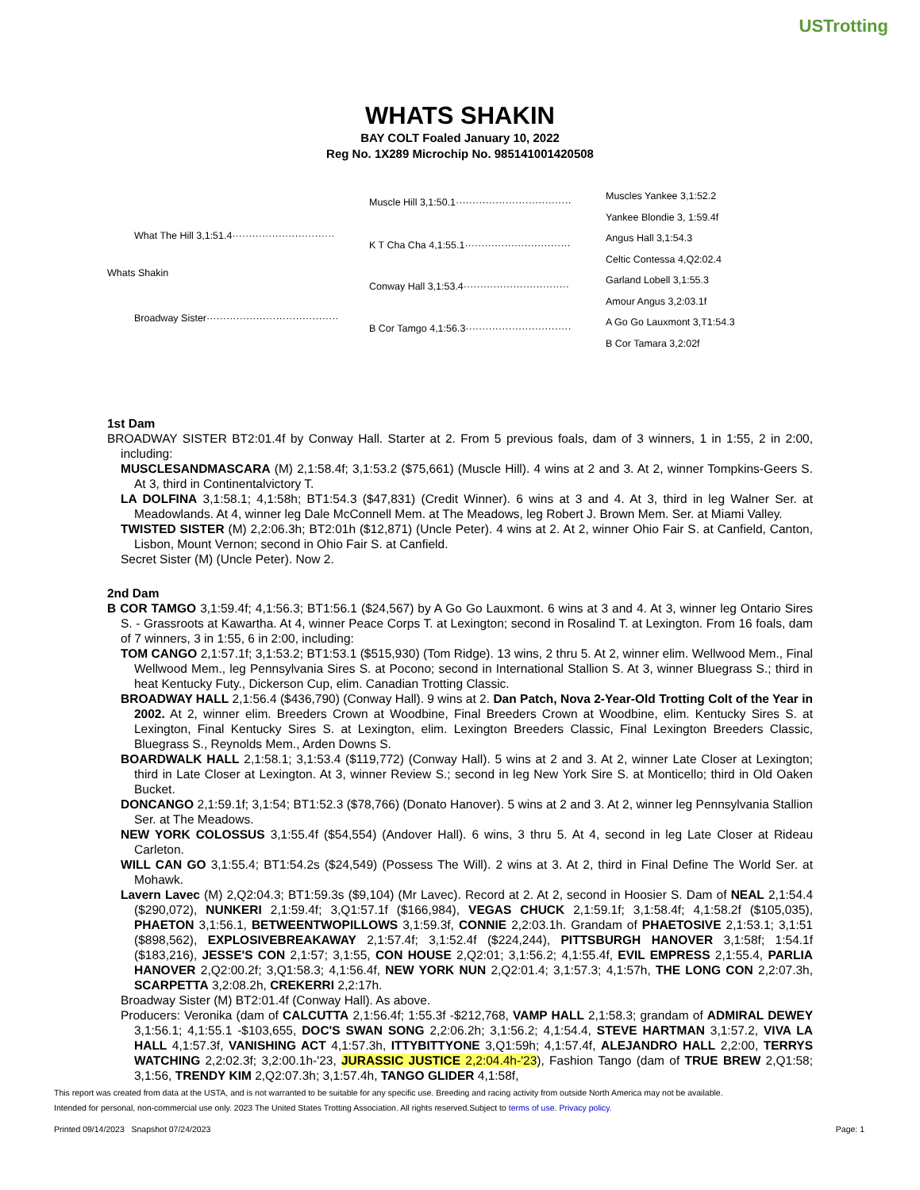USTrotting
WHATS SHAKIN
BAY COLT Foaled January 10, 2022
Reg No. 1X289 Microchip No. 985141001420508
What The Hill 3,1:51.4·······························
Whats Shakin
Broadway Sister········································
Muscle Hill 3,1:50.1···································
K T Cha Cha 4,1:55.1································
Conway Hall 3,1:53.4································
B Cor Tamgo 4,1:56.3································
Muscles Yankee 3,1:52.2
Yankee Blondie 3, 1:59.4f
Angus Hall 3,1:54.3
Celtic Contessa 4,Q2:02.4
Garland Lobell 3,1:55.3
Amour Angus 3,2:03.1f
A Go Go Lauxmont 3,T1:54.3
B Cor Tamara 3,2:02f
1st Dam
BROADWAY SISTER BT2:01.4f by Conway Hall. Starter at 2. From 5 previous foals, dam of 3 winners, 1 in 1:55, 2 in 2:00, including:
MUSCLESANDMASCARA (M) 2,1:58.4f; 3,1:53.2 ($75,661) (Muscle Hill). 4 wins at 2 and 3. At 2, winner Tompkins-Geers S. At 3, third in Continentalvictory T.
LA DOLFINA 3,1:58.1; 4,1:58h; BT1:54.3 ($47,831) (Credit Winner). 6 wins at 3 and 4. At 3, third in leg Walner Ser. at Meadowlands. At 4, winner leg Dale McConnell Mem. at The Meadows, leg Robert J. Brown Mem. Ser. at Miami Valley.
TWISTED SISTER (M) 2,2:06.3h; BT2:01h ($12,871) (Uncle Peter). 4 wins at 2. At 2, winner Ohio Fair S. at Canfield, Canton, Lisbon, Mount Vernon; second in Ohio Fair S. at Canfield.
Secret Sister (M) (Uncle Peter). Now 2.
2nd Dam
B COR TAMGO 3,1:59.4f; 4,1:56.3; BT1:56.1 ($24,567) by A Go Go Lauxmont. 6 wins at 3 and 4. At 3, winner leg Ontario Sires S. - Grassroots at Kawartha. At 4, winner Peace Corps T. at Lexington; second in Rosalind T. at Lexington. From 16 foals, dam of 7 winners, 3 in 1:55, 6 in 2:00, including:
TOM CANGO 2,1:57.1f; 3,1:53.2; BT1:53.1 ($515,930) (Tom Ridge). 13 wins, 2 thru 5. At 2, winner elim. Wellwood Mem., Final Wellwood Mem., leg Pennsylvania Sires S. at Pocono; second in International Stallion S. At 3, winner Bluegrass S.; third in heat Kentucky Futy., Dickerson Cup, elim. Canadian Trotting Classic.
BROADWAY HALL 2,1:56.4 ($436,790) (Conway Hall). 9 wins at 2. Dan Patch, Nova 2-Year-Old Trotting Colt of the Year in 2002. At 2, winner elim. Breeders Crown at Woodbine, Final Breeders Crown at Woodbine, elim. Kentucky Sires S. at Lexington, Final Kentucky Sires S. at Lexington, elim. Lexington Breeders Classic, Final Lexington Breeders Classic, Bluegrass S., Reynolds Mem., Arden Downs S.
BOARDWALK HALL 2,1:58.1; 3,1:53.4 ($119,772) (Conway Hall). 5 wins at 2 and 3. At 2, winner Late Closer at Lexington; third in Late Closer at Lexington. At 3, winner Review S.; second in leg New York Sire S. at Monticello; third in Old Oaken Bucket.
DONCANGO 2,1:59.1f; 3,1:54; BT1:52.3 ($78,766) (Donato Hanover). 5 wins at 2 and 3. At 2, winner leg Pennsylvania Stallion Ser. at The Meadows.
NEW YORK COLOSSUS 3,1:55.4f ($54,554) (Andover Hall). 6 wins, 3 thru 5. At 4, second in leg Late Closer at Rideau Carleton.
WILL CAN GO 3,1:55.4; BT1:54.2s ($24,549) (Possess The Will). 2 wins at 3. At 2, third in Final Define The World Ser. at Mohawk.
Lavern Lavec (M) 2,Q2:04.3; BT1:59.3s ($9,104) (Mr Lavec). Record at 2. At 2, second in Hoosier S. Dam of NEAL 2,1:54.4 ($290,072), NUNKERI 2,1:59.4f; 3,Q1:57.1f ($166,984), VEGAS CHUCK 2,1:59.1f; 3,1:58.4f; 4,1:58.2f ($105,035), PHAETON 3,1:56.1, BETWEENTWOPILLOWS 3,1:59.3f, CONNIE 2,2:03.1h. Grandam of PHAETOSIVE 2,1:53.1; 3,1:51 ($898,562), EXPLOSIVEBREAKAWAY 2,1:57.4f; 3,1:52.4f ($224,244), PITTSBURGH HANOVER 3,1:58f; 1:54.1f ($183,216), JESSE'S CON 2,1:57; 3,1:55, CON HOUSE 2,Q2:01; 3,1:56.2; 4,1:55.4f, EVIL EMPRESS 2,1:55.4, PARLIA HANOVER 2,Q2:00.2f; 3,Q1:58.3; 4,1:56.4f, NEW YORK NUN 2,Q2:01.4; 3,1:57.3; 4,1:57h, THE LONG CON 2,2:07.3h, SCARPETTA 3,2:08.2h, CREKERRI 2,2:17h.
Broadway Sister (M) BT2:01.4f (Conway Hall). As above.
Producers: Veronika (dam of CALCUTTA 2,1:56.4f; 1:55.3f -$212,768, VAMP HALL 2,1:58.3; grandam of ADMIRAL DEWEY 3,1:56.1; 4,1:55.1 -$103,655, DOC'S SWAN SONG 2,2:06.2h; 3,1:56.2; 4,1:54.4, STEVE HARTMAN 3,1:57.2, VIVA LA HALL 4,1:57.3f, VANISHING ACT 4,1:57.3h, ITTYBITTYONE 3,Q1:59h; 4,1:57.4f, ALEJANDRO HALL 2,2:00, TERRYS WATCHING 2,2:02.3f; 3,2:00.1h-'23, JURASSIC JUSTICE 2,2:04.4h-'23), Fashion Tango (dam of TRUE BREW 2,Q1:58; 3,1:56, TRENDY KIM 2,Q2:07.3h; 3,1:57.4h, TANGO GLIDER 4,1:58f,
This report was created from data at the USTA, and is not warranted to be suitable for any specific use. Breeding and racing activity from outside North America may not be available.
Intended for personal, non-commercial use only. 2023 The United States Trotting Association. All rights reserved.Subject to terms of use. Privacy policy.
Printed 09/14/2023 Snapshot 07/24/2023 Page: 1